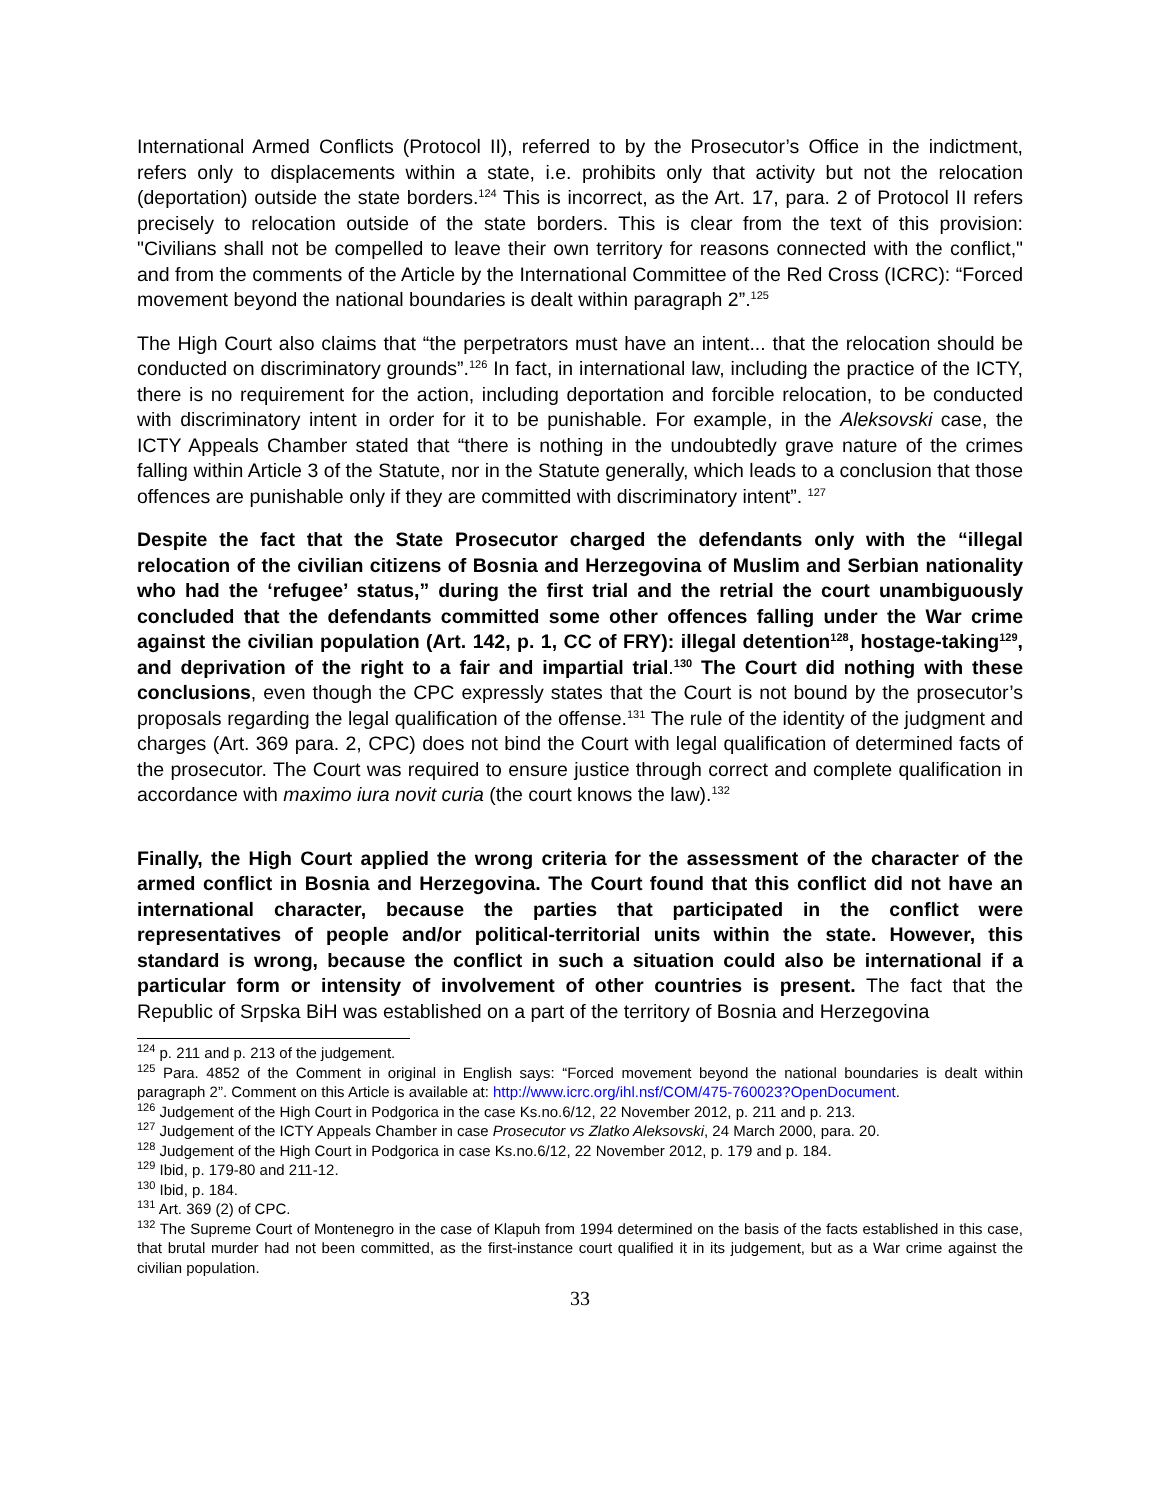International Armed Conflicts (Protocol II), referred to by the Prosecutor’s Office in the indictment, refers only to displacements within a state, i.e. prohibits only that activity but not the relocation (deportation) outside the state borders.<sup>124</sup> This is incorrect, as the Art. 17, para. 2 of Protocol II refers precisely to relocation outside of the state borders. This is clear from the text of this provision: "Civilians shall not be compelled to leave their own territory for reasons connected with the conflict," and from the comments of the Article by the International Committee of the Red Cross (ICRC): “Forced movement beyond the national boundaries is dealt within paragraph 2”.<sup>125</sup>
The High Court also claims that “the perpetrators must have an intent... that the relocation should be conducted on discriminatory grounds”.<sup>126</sup> In fact, in international law, including the practice of the ICTY, there is no requirement for the action, including deportation and forcible relocation, to be conducted with discriminatory intent in order for it to be punishable. For example, in the Aleksovski case, the ICTY Appeals Chamber stated that “there is nothing in the undoubtedly grave nature of the crimes falling within Article 3 of the Statute, nor in the Statute generally, which leads to a conclusion that those offences are punishable only if they are committed with discriminatory intent”. <sup>127</sup>
Despite the fact that the State Prosecutor charged the defendants only with the “illegal relocation of the civilian citizens of Bosnia and Herzegovina of Muslim and Serbian nationality who had the ‘refugee’ status,” during the first trial and the retrial the court unambiguously concluded that the defendants committed some other offences falling under the War crime against the civilian population (Art. 142, p. 1, CC of FRY): illegal detention<sup>128</sup>, hostage-taking<sup>129</sup>, and deprivation of the right to a fair and impartial trial.<sup>130</sup> The Court did nothing with these conclusions, even though the CPC expressly states that the Court is not bound by the prosecutor’s proposals regarding the legal qualification of the offense.<sup>131</sup> The rule of the identity of the judgment and charges (Art. 369 para. 2, CPC) does not bind the Court with legal qualification of determined facts of the prosecutor. The Court was required to ensure justice through correct and complete qualification in accordance with maximo iura novit curia (the court knows the law).<sup>132</sup>
Finally, the High Court applied the wrong criteria for the assessment of the character of the armed conflict in Bosnia and Herzegovina. The Court found that this conflict did not have an international character, because the parties that participated in the conflict were representatives of people and/or political-territorial units within the state. However, this standard is wrong, because the conflict in such a situation could also be international if a particular form or intensity of involvement of other countries is present. The fact that the Republic of Srpska BiH was established on a part of the territory of Bosnia and Herzegovina
<sup>124</sup> p. 211 and p. 213 of the judgement.
<sup>125</sup> Para. 4852 of the Comment in original in English says: “Forced movement beyond the national boundaries is dealt within paragraph 2”. Comment on this Article is available at: http://www.icrc.org/ihl.nsf/COM/475-760023?OpenDocument.
<sup>126</sup> Judgement of the High Court in Podgorica in the case Ks.no.6/12, 22 November 2012, p. 211 and p. 213.
<sup>127</sup> Judgement of the ICTY Appeals Chamber in case Prosecutor vs Zlatko Aleksovski, 24 March 2000, para. 20.
<sup>128</sup> Judgement of the High Court in Podgorica in case Ks.no.6/12, 22 November 2012, p. 179 and p. 184.
<sup>129</sup> Ibid, p. 179-80 and 211-12.
<sup>130</sup> Ibid, p. 184.
<sup>131</sup> Art. 369 (2) of CPC.
<sup>132</sup> The Supreme Court of Montenegro in the case of Klapuh from 1994 determined on the basis of the facts established in this case, that brutal murder had not been committed, as the first-instance court qualified it in its judgement, but as a War crime against the civilian population.
33